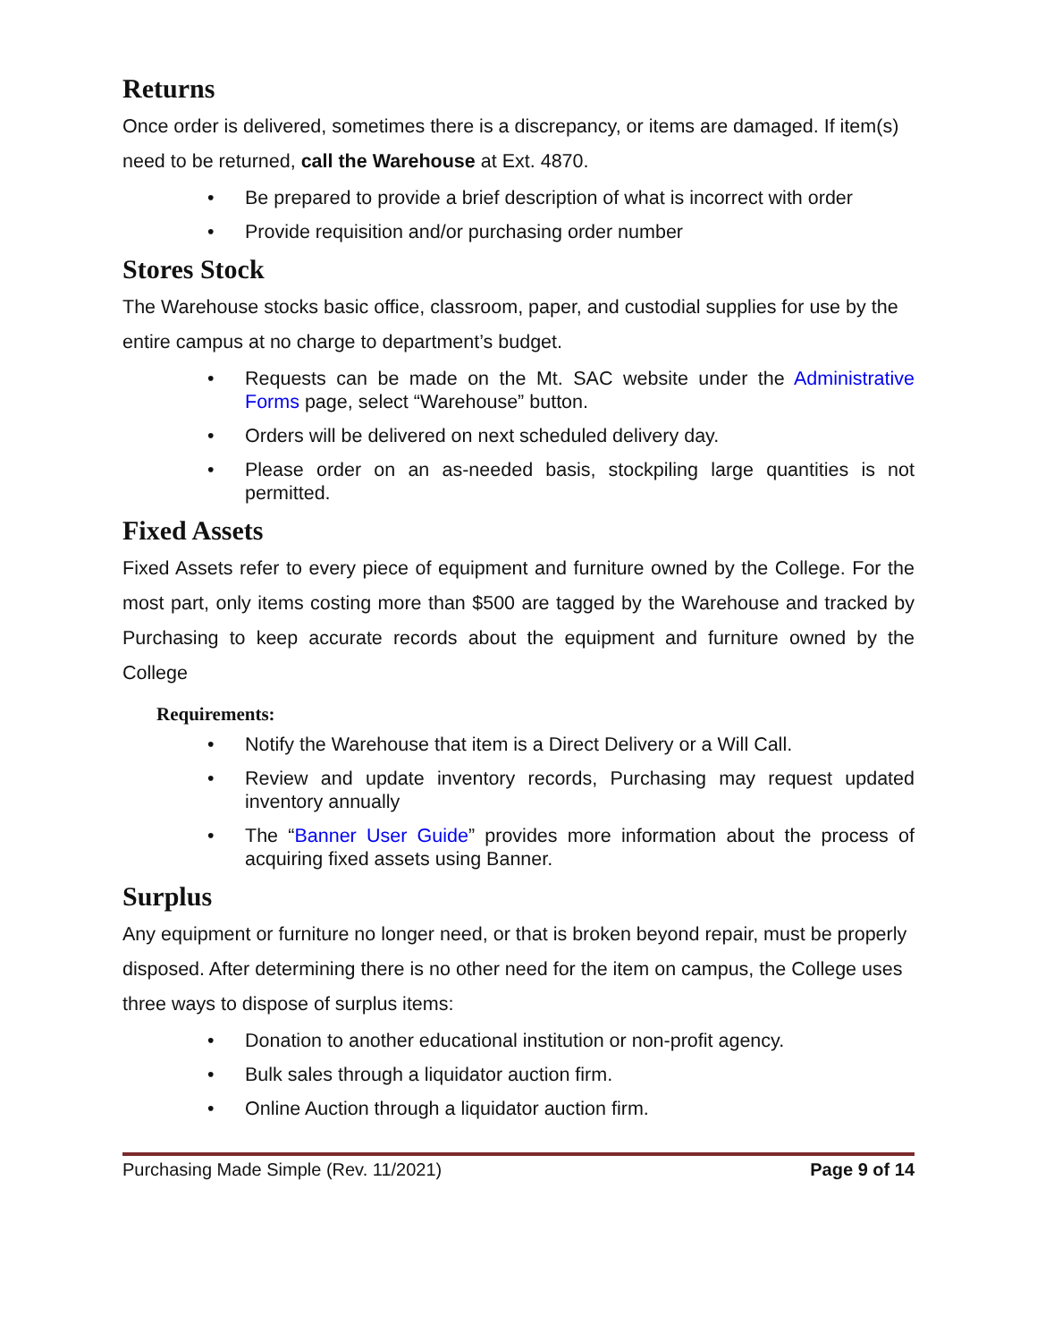Returns
Once order is delivered, sometimes there is a discrepancy, or items are damaged. If item(s) need to be returned, call the Warehouse at Ext. 4870.
• Be prepared to provide a brief description of what is incorrect with order
• Provide requisition and/or purchasing order number
Stores Stock
The Warehouse stocks basic office, classroom, paper, and custodial supplies for use by the entire campus at no charge to department’s budget.
• Requests can be made on the Mt. SAC website under the Administrative Forms page, select “Warehouse” button.
• Orders will be delivered on next scheduled delivery day.
• Please order on an as-needed basis, stockpiling large quantities is not permitted.
Fixed Assets
Fixed Assets refer to every piece of equipment and furniture owned by the College. For the most part, only items costing more than $500 are tagged by the Warehouse and tracked by Purchasing to keep accurate records about the equipment and furniture owned by the College
Requirements:
• Notify the Warehouse that item is a Direct Delivery or a Will Call.
• Review and update inventory records, Purchasing may request updated inventory annually
• The “Banner User Guide” provides more information about the process of acquiring fixed assets using Banner.
Surplus
Any equipment or furniture no longer need, or that is broken beyond repair, must be properly disposed. After determining there is no other need for the item on campus, the College uses three ways to dispose of surplus items:
• Donation to another educational institution or non-profit agency.
• Bulk sales through a liquidator auction firm.
• Online Auction through a liquidator auction firm.
Purchasing Made Simple (Rev. 11/2021) Page 9 of 14